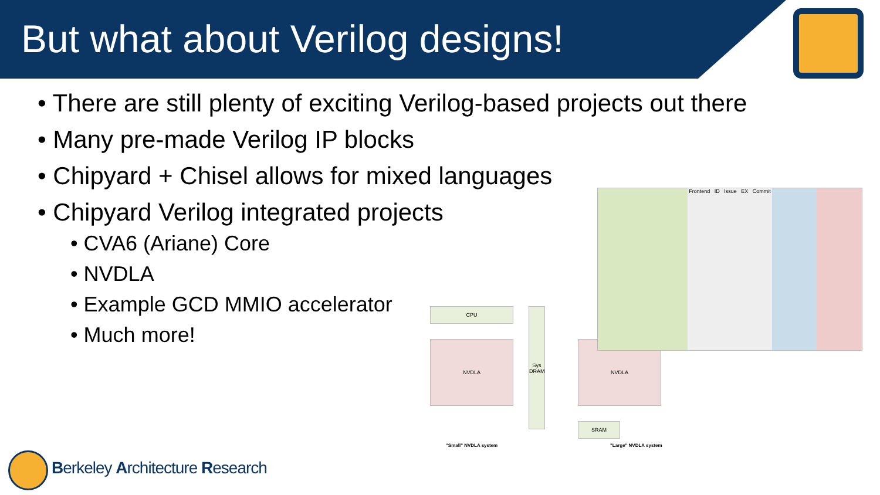But what about Verilog designs!
• There are still plenty of exciting Verilog-based projects out there
• Many pre-made Verilog IP blocks
• Chipyard + Chisel allows for mixed languages
• Chipyard Verilog integrated projects
• CVA6 (Ariane) Core
• NVDLA
• Example GCD MMIO accelerator
• Much more!
CPU
NVDLA
Sys DRAM
NVDLA
SRAM
Frontend ID Issue EX Commit
"Small" NVDLA system "Large" NVDLA system
Berkeley Architecture Research